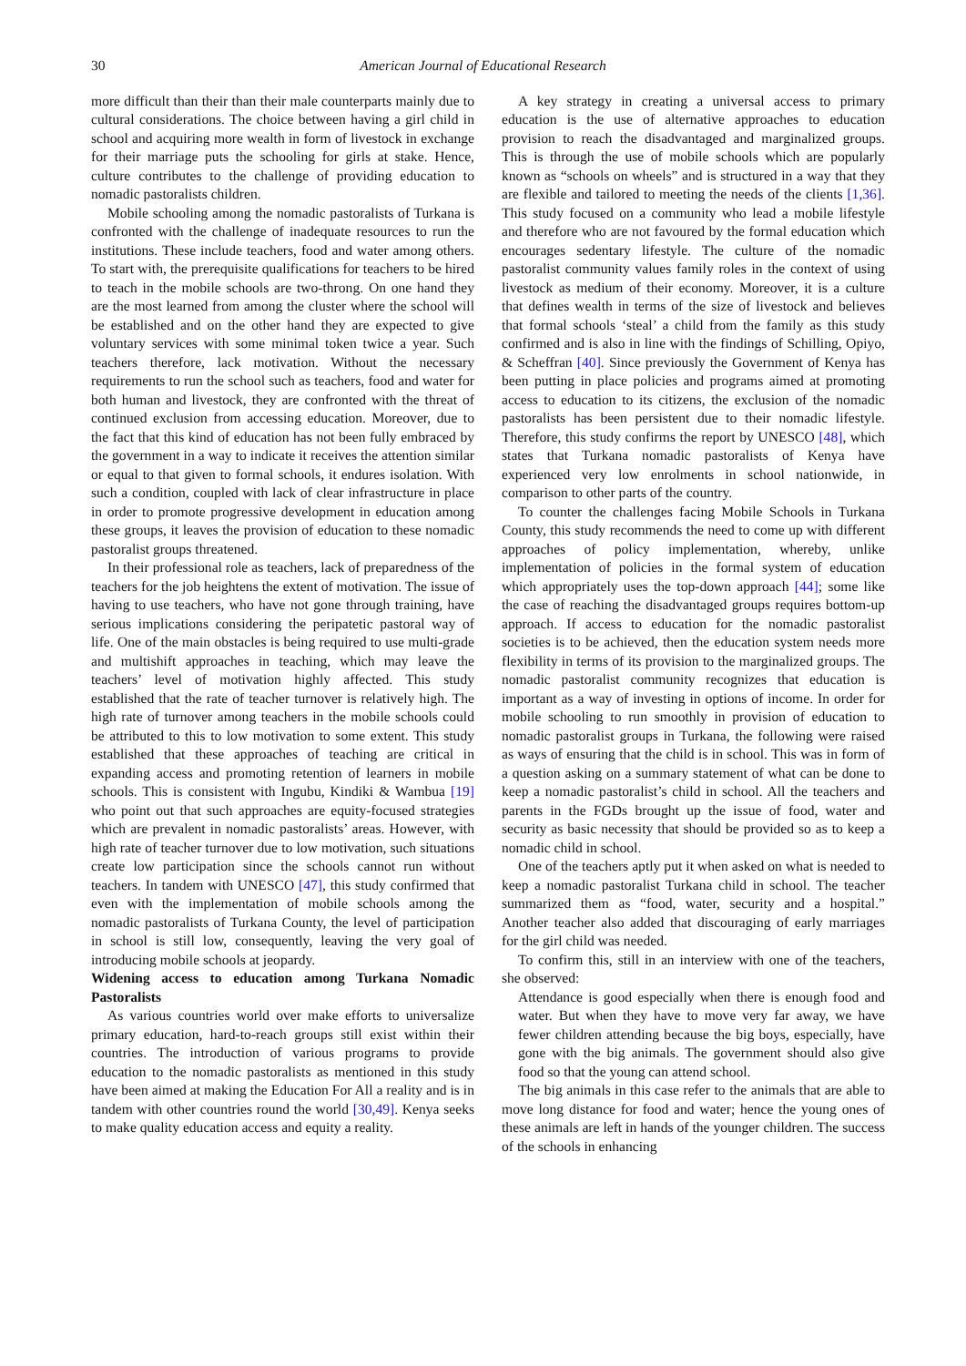30 American Journal of Educational Research
more difficult than their than their male counterparts mainly due to cultural considerations. The choice between having a girl child in school and acquiring more wealth in form of livestock in exchange for their marriage puts the schooling for girls at stake. Hence, culture contributes to the challenge of providing education to nomadic pastoralists children.
Mobile schooling among the nomadic pastoralists of Turkana is confronted with the challenge of inadequate resources to run the institutions. These include teachers, food and water among others. To start with, the prerequisite qualifications for teachers to be hired to teach in the mobile schools are two-throng. On one hand they are the most learned from among the cluster where the school will be established and on the other hand they are expected to give voluntary services with some minimal token twice a year. Such teachers therefore, lack motivation. Without the necessary requirements to run the school such as teachers, food and water for both human and livestock, they are confronted with the threat of continued exclusion from accessing education. Moreover, due to the fact that this kind of education has not been fully embraced by the government in a way to indicate it receives the attention similar or equal to that given to formal schools, it endures isolation. With such a condition, coupled with lack of clear infrastructure in place in order to promote progressive development in education among these groups, it leaves the provision of education to these nomadic pastoralist groups threatened.
In their professional role as teachers, lack of preparedness of the teachers for the job heightens the extent of motivation. The issue of having to use teachers, who have not gone through training, have serious implications considering the peripatetic pastoral way of life. One of the main obstacles is being required to use multi-grade and multishift approaches in teaching, which may leave the teachers’ level of motivation highly affected. This study established that the rate of teacher turnover is relatively high. The high rate of turnover among teachers in the mobile schools could be attributed to this to low motivation to some extent. This study established that these approaches of teaching are critical in expanding access and promoting retention of learners in mobile schools. This is consistent with Ingubu, Kindiki & Wambua [19] who point out that such approaches are equity-focused strategies which are prevalent in nomadic pastoralists’ areas. However, with high rate of teacher turnover due to low motivation, such situations create low participation since the schools cannot run without teachers. In tandem with UNESCO [47], this study confirmed that even with the implementation of mobile schools among the nomadic pastoralists of Turkana County, the level of participation in school is still low, consequently, leaving the very goal of introducing mobile schools at jeopardy.
Widening access to education among Turkana Nomadic Pastoralists
As various countries world over make efforts to universalize primary education, hard-to-reach groups still exist within their countries. The introduction of various programs to provide education to the nomadic pastoralists as mentioned in this study have been aimed at making the Education For All a reality and is in tandem with other countries round the world [30,49]. Kenya seeks to make quality education access and equity a reality.
A key strategy in creating a universal access to primary education is the use of alternative approaches to education provision to reach the disadvantaged and marginalized groups. This is through the use of mobile schools which are popularly known as “schools on wheels” and is structured in a way that they are flexible and tailored to meeting the needs of the clients [1,36]. This study focused on a community who lead a mobile lifestyle and therefore who are not favoured by the formal education which encourages sedentary lifestyle. The culture of the nomadic pastoralist community values family roles in the context of using livestock as medium of their economy. Moreover, it is a culture that defines wealth in terms of the size of livestock and believes that formal schools ‘steal’ a child from the family as this study confirmed and is also in line with the findings of Schilling, Opiyo, & Scheffran [40]. Since previously the Government of Kenya has been putting in place policies and programs aimed at promoting access to education to its citizens, the exclusion of the nomadic pastoralists has been persistent due to their nomadic lifestyle. Therefore, this study confirms the report by UNESCO [48], which states that Turkana nomadic pastoralists of Kenya have experienced very low enrolments in school nationwide, in comparison to other parts of the country.
To counter the challenges facing Mobile Schools in Turkana County, this study recommends the need to come up with different approaches of policy implementation, whereby, unlike implementation of policies in the formal system of education which appropriately uses the top-down approach [44]; some like the case of reaching the disadvantaged groups requires bottom-up approach. If access to education for the nomadic pastoralist societies is to be achieved, then the education system needs more flexibility in terms of its provision to the marginalized groups. The nomadic pastoralist community recognizes that education is important as a way of investing in options of income. In order for mobile schooling to run smoothly in provision of education to nomadic pastoralist groups in Turkana, the following were raised as ways of ensuring that the child is in school. This was in form of a question asking on a summary statement of what can be done to keep a nomadic pastoralist’s child in school. All the teachers and parents in the FGDs brought up the issue of food, water and security as basic necessity that should be provided so as to keep a nomadic child in school.
One of the teachers aptly put it when asked on what is needed to keep a nomadic pastoralist Turkana child in school. The teacher summarized them as “food, water, security and a hospital.” Another teacher also added that discouraging of early marriages for the girl child was needed.
To confirm this, still in an interview with one of the teachers, she observed:
Attendance is good especially when there is enough food and water. But when they have to move very far away, we have fewer children attending because the big boys, especially, have gone with the big animals. The government should also give food so that the young can attend school.
The big animals in this case refer to the animals that are able to move long distance for food and water; hence the young ones of these animals are left in hands of the younger children. The success of the schools in enhancing